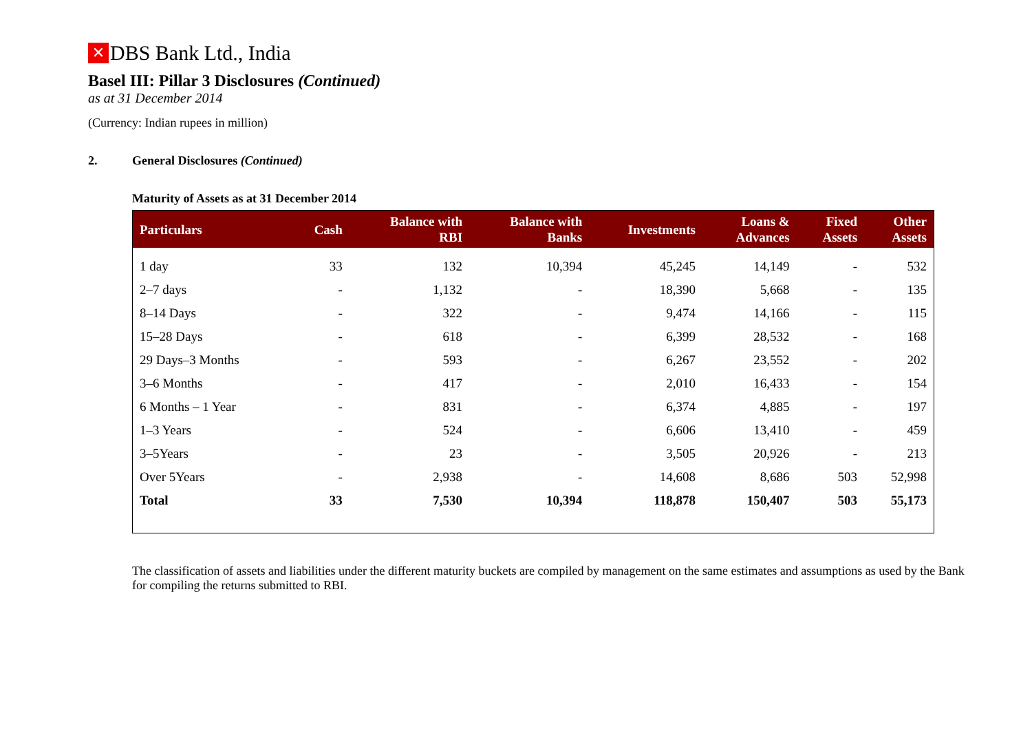✕ DBS Bank Ltd., India
Basel III: Pillar 3 Disclosures (Continued)
as at 31 December 2014
(Currency: Indian rupees in million)
2. General Disclosures (Continued)
Maturity of Assets as at 31 December 2014
| Particulars | Cash | Balance with RBI | Balance with Banks | Investments | Loans & Advances | Fixed Assets | Other Assets |
| --- | --- | --- | --- | --- | --- | --- | --- |
| 1 day | 33 | 132 | 10,394 | 45,245 | 14,149 | - | 532 |
| 2–7 days | - | 1,132 | - | 18,390 | 5,668 | - | 135 |
| 8–14 Days | - | 322 | - | 9,474 | 14,166 | - | 115 |
| 15–28 Days | - | 618 | - | 6,399 | 28,532 | - | 168 |
| 29 Days–3 Months | - | 593 | - | 6,267 | 23,552 | - | 202 |
| 3–6 Months | - | 417 | - | 2,010 | 16,433 | - | 154 |
| 6 Months – 1 Year | - | 831 | - | 6,374 | 4,885 | - | 197 |
| 1–3 Years | - | 524 | - | 6,606 | 13,410 | - | 459 |
| 3–5Years | - | 23 | - | 3,505 | 20,926 | - | 213 |
| Over 5Years | - | 2,938 | - | 14,608 | 8,686 | 503 | 52,998 |
| Total | 33 | 7,530 | 10,394 | 118,878 | 150,407 | 503 | 55,173 |
The classification of assets and liabilities under the different maturity buckets are compiled by management on the same estimates and assumptions as used by the Bank for compiling the returns submitted to RBI.